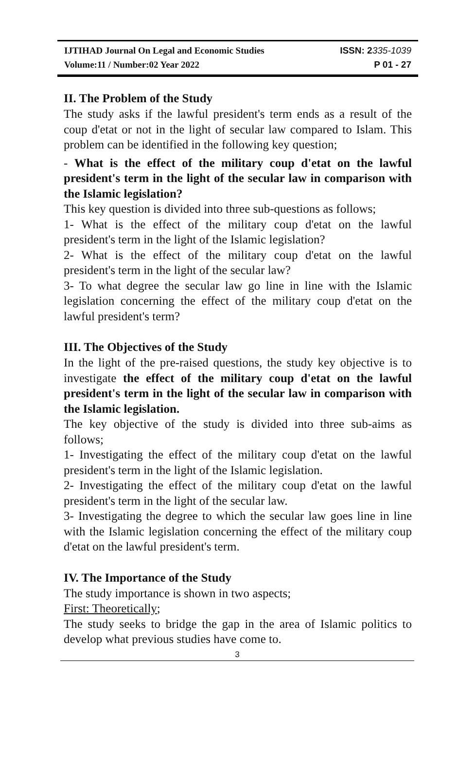IJTIHAD Journal On Legal and Economic Studies ISSN: 2335-1039
Volume:11 / Number:02 Year 2022 P 01 - 27
II. The Problem of the Study
The study asks if the lawful president's term ends as a result of the coup d'etat or not in the light of secular law compared to Islam. This problem can be identified in the following key question;
- What is the effect of the military coup d'etat on the lawful president's term in the light of the secular law in comparison with the Islamic legislation?
This key question is divided into three sub-questions as follows;
1- What is the effect of the military coup d'etat on the lawful president's term in the light of the Islamic legislation?
2- What is the effect of the military coup d'etat on the lawful president's term in the light of the secular law?
3- To what degree the secular law go line in line with the Islamic legislation concerning the effect of the military coup d'etat on the lawful president's term?
III. The Objectives of the Study
In the light of the pre-raised questions, the study key objective is to investigate the effect of the military coup d'etat on the lawful president's term in the light of the secular law in comparison with the Islamic legislation.
The key objective of the study is divided into three sub-aims as follows;
1- Investigating the effect of the military coup d'etat on the lawful president's term in the light of the Islamic legislation.
2- Investigating the effect of the military coup d'etat on the lawful president's term in the light of the secular law.
3- Investigating the degree to which the secular law goes line in line with the Islamic legislation concerning the effect of the military coup d'etat on the lawful president's term.
IV. The Importance of the Study
The study importance is shown in two aspects;
First: Theoretically;
The study seeks to bridge the gap in the area of Islamic politics to develop what previous studies have come to.
3